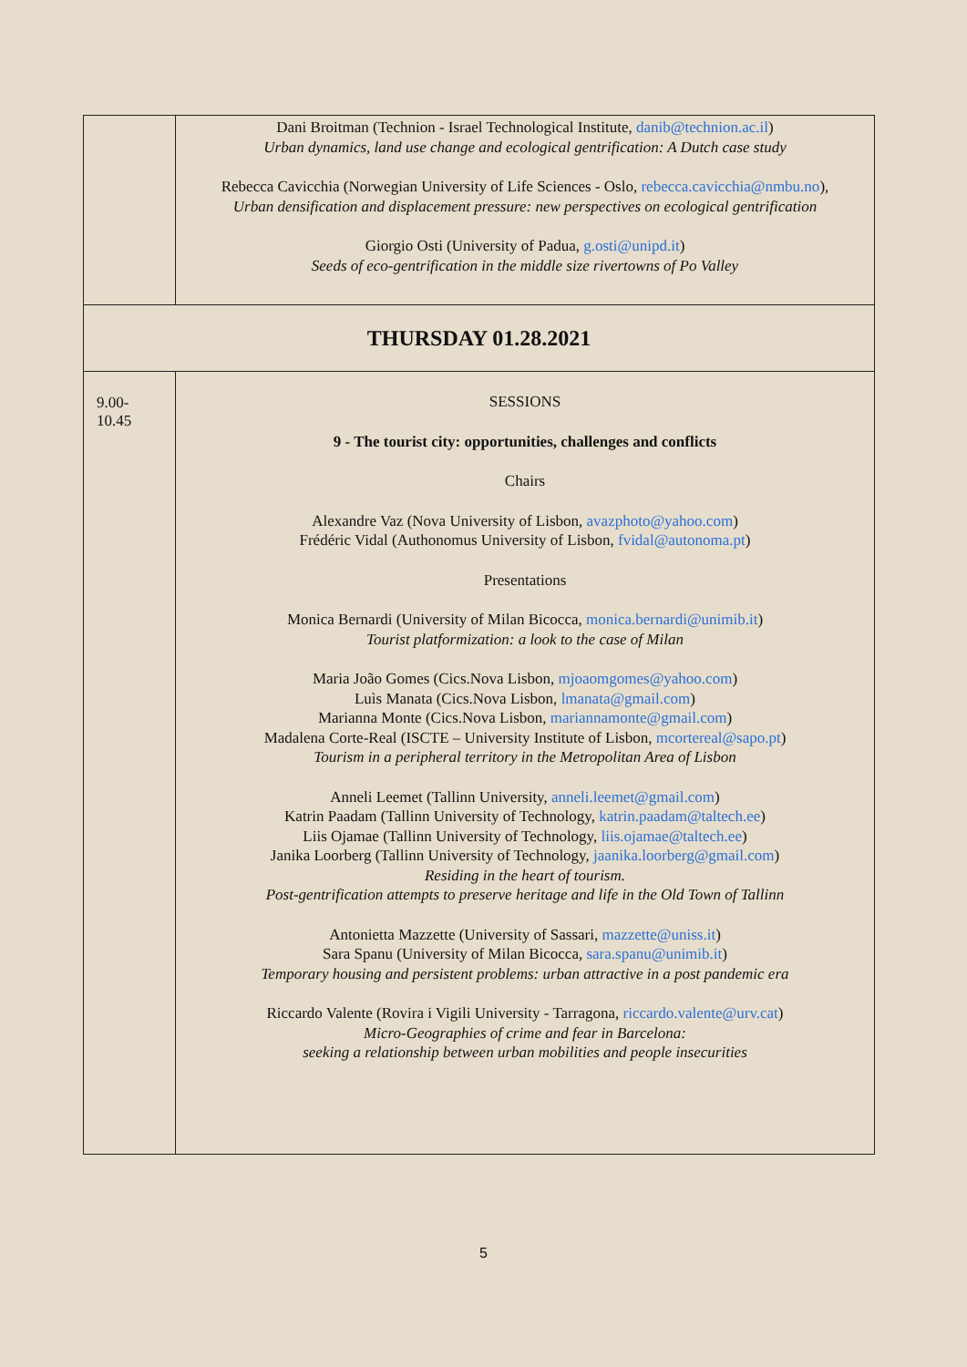| | Dani Broitman (Technion - Israel Technological Institute, danib@technion.ac.il ) Urban dynamics, land use change and ecological gentrification: A Dutch case study Rebecca Cavicchia (Norwegian University of Life Sciences - Oslo, rebecca.cavicchia@nmbu.no ), Urban densification and displacement pressure: new perspectives on ecological gentrification Giorgio Osti (University of Padua, g.osti@unipd.it ) Seeds of eco-gentrification in the middle size rivertowns of Po Valley |
| THURSDAY 01.28.2021 | |
| 9.00- 10.45 | SESSIONS 9 - The tourist city: opportunities, challenges and conflicts Chairs Alexandre Vaz (Nova University of Lisbon, avazphoto@yahoo.com ) Frédéric Vidal (Authonomus University of Lisbon, fvidal@autonoma.pt ) Presentations Monica Bernardi (University of Milan Bicocca, monica.bernardi@unimib.it ) Tourist platformization: a look to the case of Milan Maria João Gomes (Cics.Nova Lisbon, mjoaomgomes@yahoo.com ) Luìs Manata (Cics.Nova Lisbon, lmanata@gmail.com ) Marianna Monte (Cics.Nova Lisbon, mariannamonte@gmail.com ) Madalena Corte-Real (ISCTE – University Institute of Lisbon, mcortereal@sapo.pt ) Tourism in a peripheral territory in the Metropolitan Area of Lisbon Anneli Leemet (Tallinn University, anneli.leemet@gmail.com ) Katrin Paadam (Tallinn University of Technology, katrin.paadam@taltech.ee ) Liis Ojamae (Tallinn University of Technology, liis.ojamae@taltech.ee ) Janika Loorberg (Tallinn University of Technology, jaanika.loorberg@gmail.com ) Residing in the heart of tourism. Post-gentrification attempts to preserve heritage and life in the Old Town of Tallinn Antonietta Mazzette (University of Sassari, mazzette@uniss.it ) Sara Spanu (University of Milan Bicocca, sara.spanu@unimib.it ) Temporary housing and persistent problems: urban attractive in a post pandemic era Riccardo Valente (Rovira i Vigili University - Tarragona, riccardo.valente@urv.cat ) Micro-Geographies of crime and fear in Barcelona: seeking a relationship between urban mobilities and people insecurities |
5